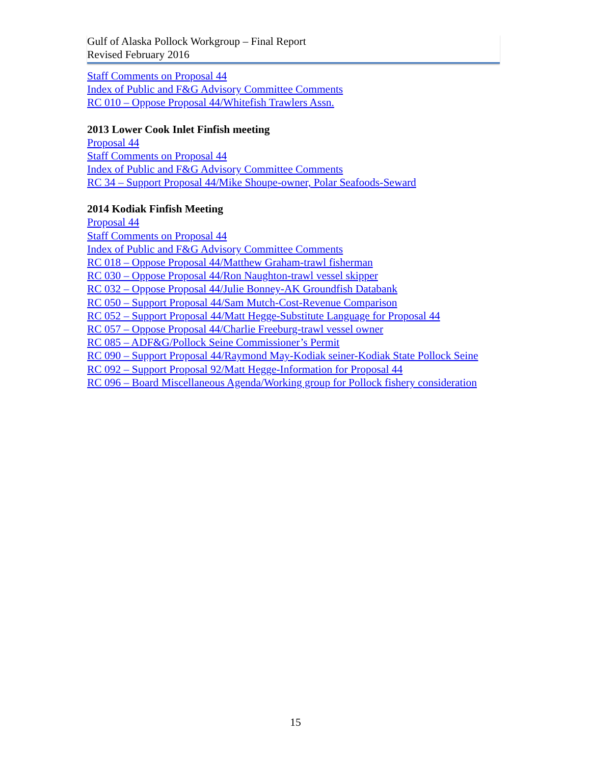Gulf of Alaska Pollock Workgroup – Final Report
Revised February 2016
Staff Comments on Proposal 44
Index of Public and F&G Advisory Committee Comments
RC 010 – Oppose Proposal 44/Whitefish Trawlers Assn.
2013 Lower Cook Inlet Finfish meeting
Proposal 44
Staff Comments on Proposal 44
Index of Public and F&G Advisory Committee Comments
RC 34 – Support Proposal 44/Mike Shoupe-owner, Polar Seafoods-Seward
2014 Kodiak Finfish Meeting
Proposal 44
Staff Comments on Proposal 44
Index of Public and F&G Advisory Committee Comments
RC 018 – Oppose Proposal 44/Matthew Graham-trawl fisherman
RC 030 – Oppose Proposal 44/Ron Naughton-trawl vessel skipper
RC 032 – Oppose Proposal 44/Julie Bonney-AK Groundfish Databank
RC 050 – Support Proposal 44/Sam Mutch-Cost-Revenue Comparison
RC 052 – Support Proposal 44/Matt Hegge-Substitute Language for Proposal 44
RC 057 – Oppose Proposal 44/Charlie Freeburg-trawl vessel owner
RC 085 – ADF&G/Pollock Seine Commissioner’s Permit
RC 090 – Support Proposal 44/Raymond May-Kodiak seiner-Kodiak State Pollock Seine
RC 092 – Support Proposal 92/Matt Hegge-Information for Proposal 44
RC 096 – Board Miscellaneous Agenda/Working group for Pollock fishery consideration
15